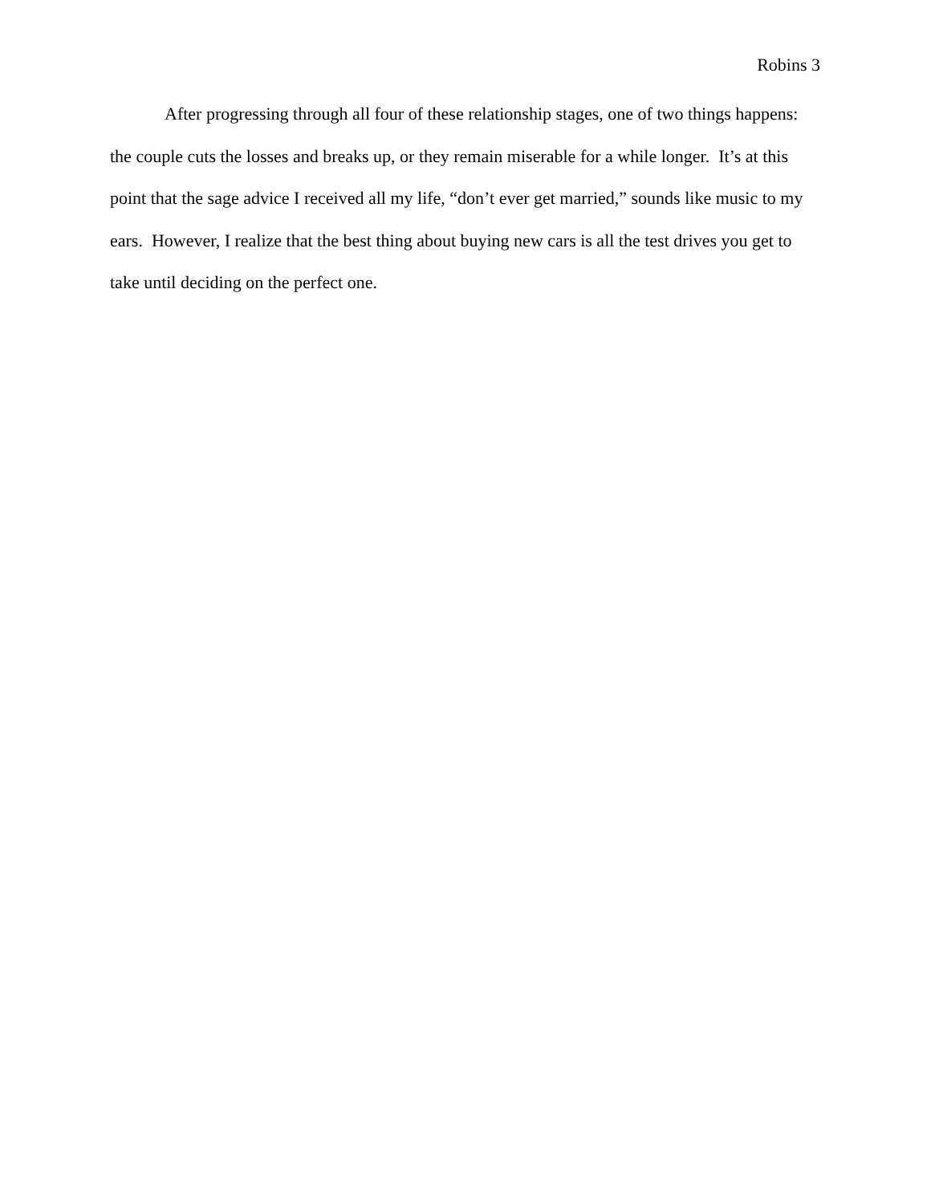Robins 3
After progressing through all four of these relationship stages, one of two things happens: the couple cuts the losses and breaks up, or they remain miserable for a while longer. It’s at this point that the sage advice I received all my life, “don’t ever get married,” sounds like music to my ears. However, I realize that the best thing about buying new cars is all the test drives you get to take until deciding on the perfect one.